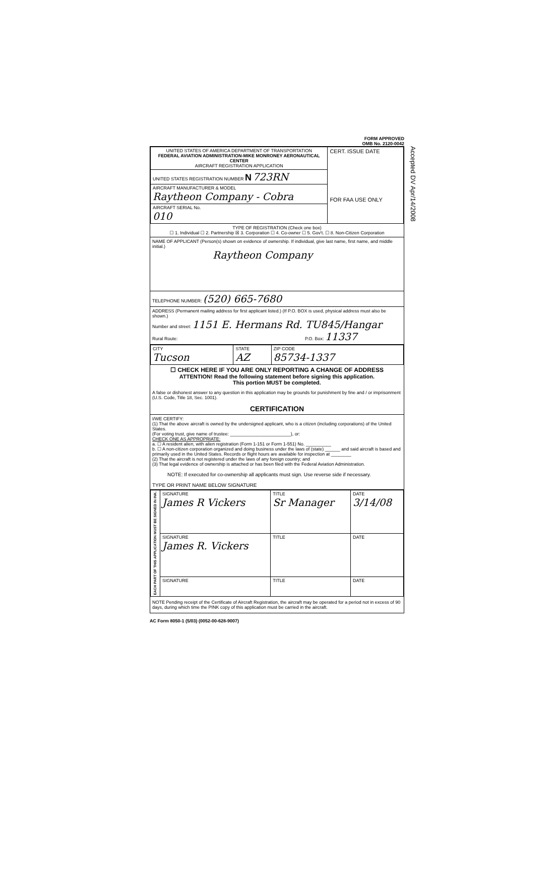Accepted DV Apr/14/2008
FORM APPROVED
OMB No. 2120-0042
| UNITED STATES OF AMERICA DEPARTMENT OF TRANSPORTATION FEDERAL AVIATION ADMINISTRATION-MIKE MONRONEY AERONAUTICAL CENTER AIRCRAFT REGISTRATION APPLICATION | CERT. ISSUE DATE FOR FAA USE ONLY |
| UNITED STATES REGISTRATION NUMBER N 723RN | |
| AIRCRAFT MANUFACTURER & MODEL Raytheon Company - Cobra | |
| AIRCRAFT SERIAL No. 010 | |
TYPE OF REGISTRATION (Check one box)
☐ 1. Individual ☐ 2. Partnership ☒ 3. Corporation ☐ 4. Co-owner ☐ 5. Gov't. ☐ 8. Non-Citizen Corporation
NAME OF APPLICANT (Person(s) shown on evidence of ownership. If individual, give last name, first name, and middle initial.)
Raytheon Company
TELEPHONE NUMBER: (520) 665-7680
ADDRESS (Permanent mailing address for first applicant listed.) (If P.O. BOX is used, physical address must also be shown.)
Number and street: 1151 E. Hermans Rd. TU845/Hangar
Rural Route: P.O. Box: 11337
| CITY Tucson | STATE AZ | ZIP CODE 85734-1337 |
☐ CHECK HERE IF YOU ARE ONLY REPORTING A CHANGE OF ADDRESS
ATTENTION! Read the following statement before signing this application.
This portion MUST be completed.
A false or dishonest answer to any question in this application may be grounds for punishment by fine and / or imprisonment (U.S. Code, Title 18, Sec. 1001).
CERTIFICATION
I/WE CERTIFY:
(1) That the above aircraft is owned by the undersigned applicant, who is a citizen (including corporations) of the United States.
(For voting trust, give name of trustee: ________________________), or:
CHECK ONE AS APPROPRIATE:
a. ☐ A resident alien, with alien registration (Form 1-151 or Form 1-551) No. __________
b. ☐ A non-citizen corporation organized and doing business under the laws of (state) ______ and said aircraft is based and primarily used in the United States. Records or flight hours are available for inspection at ________
(2) That the aircraft is not registered under the laws of any foreign country; and
(3) That legal evidence of ownership is attached or has been filed with the Federal Aviation Administration.
NOTE: If executed for co-ownership all applicants must sign. Use reverse side if necessary.
TYPE OR PRINT NAME BELOW SIGNATURE
| EACH PART OF THIS APPLICATION MUST BE SIGNED IN INK. | SIGNATURE James R Vickers | TITLE Sr Manager | DATE 3/14/08 |
| | SIGNATURE James R. Vickers | TITLE | DATE |
| | SIGNATURE | TITLE | DATE |
NOTE Pending receipt of the Certificate of Aircraft Registration, the aircraft may be operated for a period not in excess of 90 days, during which time the PINK copy of this application must be carried in the aircraft.
AC Form 8050-1 (5/03) (0052-00-628-9007)